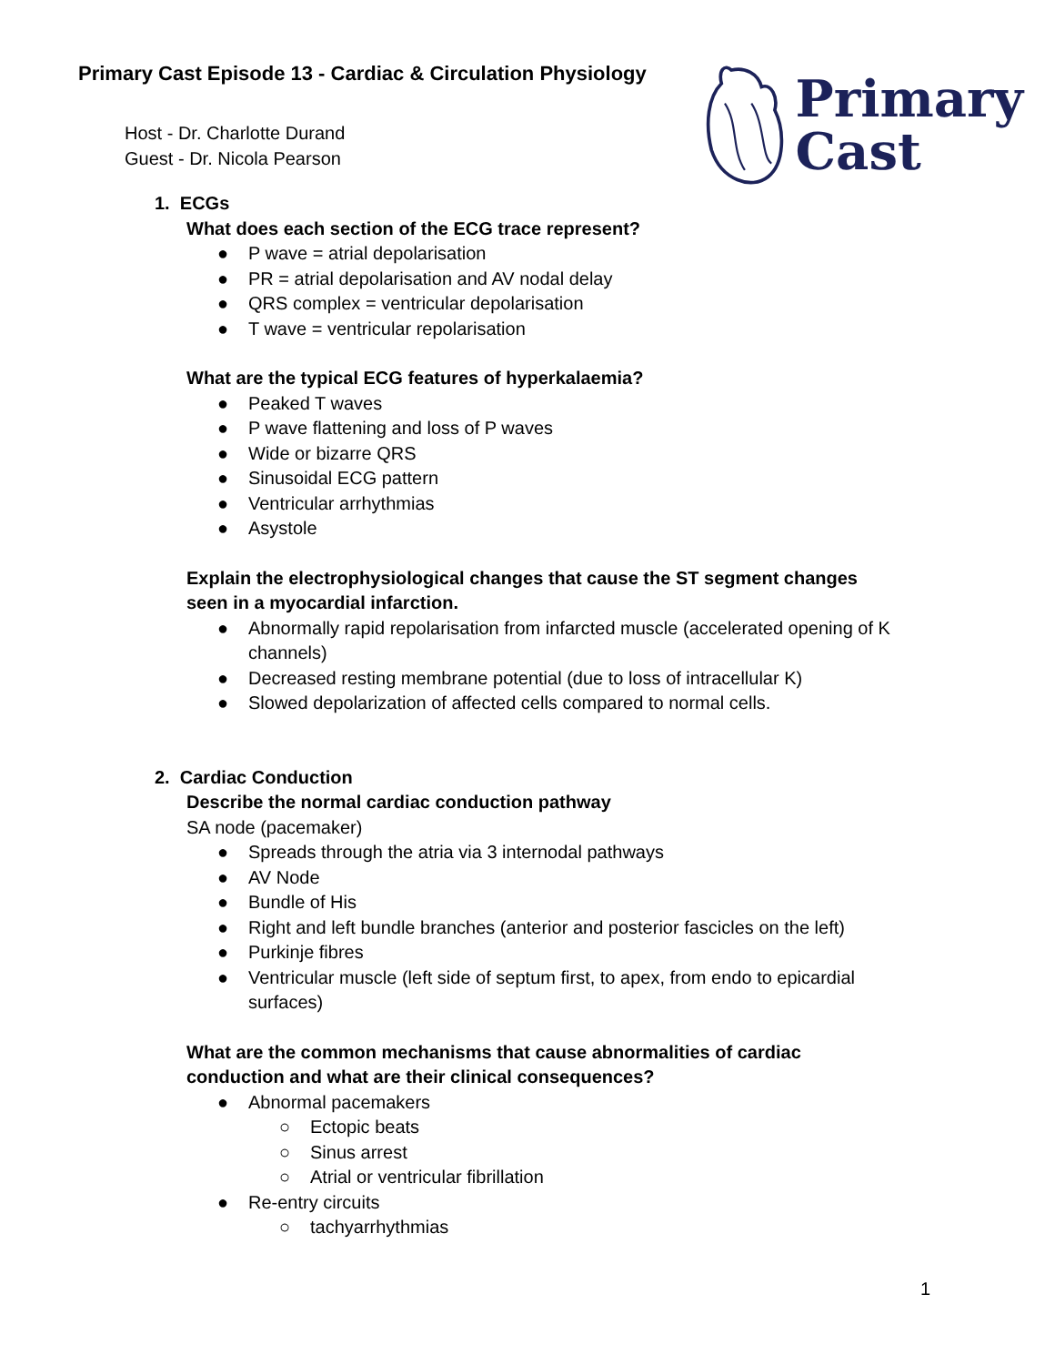Primary
Cast
Primary Cast Episode 13 - Cardiac & Circulation Physiology
Host - Dr. Charlotte Durand
Guest - Dr. Nicola Pearson
1. ECGs
What does each section of the ECG trace represent?
● P wave = atrial depolarisation
● PR = atrial depolarisation and AV nodal delay
● QRS complex = ventricular depolarisation
● T wave = ventricular repolarisation
What are the typical ECG features of hyperkalaemia?
● Peaked T waves
● P wave flattening and loss of P waves
● Wide or bizarre QRS
● Sinusoidal ECG pattern
● Ventricular arrhythmias
● Asystole
Explain the electrophysiological changes that cause the ST segment changes
seen in a myocardial infarction.
● Abnormally rapid repolarisation from infarcted muscle (accelerated opening of K
channels)
● Decreased resting membrane potential (due to loss of intracellular K)
● Slowed depolarization of affected cells compared to normal cells.
2. Cardiac Conduction
Describe the normal cardiac conduction pathway
SA node (pacemaker)
● Spreads through the atria via 3 internodal pathways
● AV Node
● Bundle of His
● Right and left bundle branches (anterior and posterior fascicles on the left)
● Purkinje fibres
● Ventricular muscle (left side of septum first, to apex, from endo to epicardial
surfaces)
What are the common mechanisms that cause abnormalities of cardiac
conduction and what are their clinical consequences?
● Abnormal pacemakers
○ Ectopic beats
○ Sinus arrest
○ Atrial or ventricular fibrillation
● Re-entry circuits
○ tachyarrhythmias
1